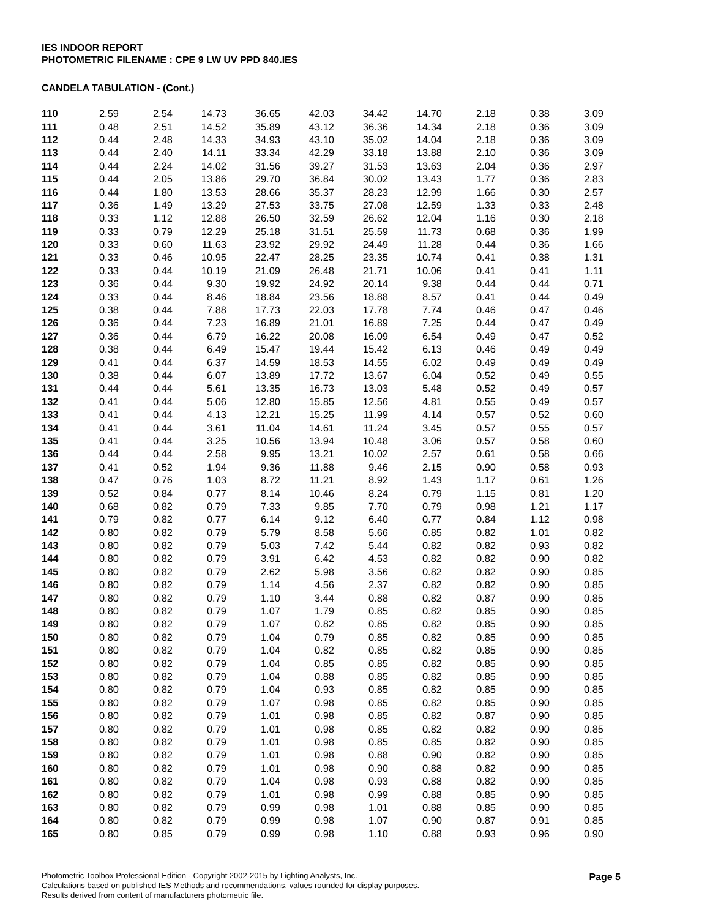IES INDOOR REPORT
PHOTOMETRIC FILENAME : CPE 9 LW UV PPD 840.IES
CANDELA TABULATION - (Cont.)
| 110 | 2.59 | 2.54 | 14.73 | 36.65 | 42.03 | 34.42 | 14.70 | 2.18 | 0.38 | 3.09 |
| 111 | 0.48 | 2.51 | 14.52 | 35.89 | 43.12 | 36.36 | 14.34 | 2.18 | 0.36 | 3.09 |
| 112 | 0.44 | 2.48 | 14.33 | 34.93 | 43.10 | 35.02 | 14.04 | 2.18 | 0.36 | 3.09 |
| 113 | 0.44 | 2.40 | 14.11 | 33.34 | 42.29 | 33.18 | 13.88 | 2.10 | 0.36 | 3.09 |
| 114 | 0.44 | 2.24 | 14.02 | 31.56 | 39.27 | 31.53 | 13.63 | 2.04 | 0.36 | 2.97 |
| 115 | 0.44 | 2.05 | 13.86 | 29.70 | 36.84 | 30.02 | 13.43 | 1.77 | 0.36 | 2.83 |
| 116 | 0.44 | 1.80 | 13.53 | 28.66 | 35.37 | 28.23 | 12.99 | 1.66 | 0.30 | 2.57 |
| 117 | 0.36 | 1.49 | 13.29 | 27.53 | 33.75 | 27.08 | 12.59 | 1.33 | 0.33 | 2.48 |
| 118 | 0.33 | 1.12 | 12.88 | 26.50 | 32.59 | 26.62 | 12.04 | 1.16 | 0.30 | 2.18 |
| 119 | 0.33 | 0.79 | 12.29 | 25.18 | 31.51 | 25.59 | 11.73 | 0.68 | 0.36 | 1.99 |
| 120 | 0.33 | 0.60 | 11.63 | 23.92 | 29.92 | 24.49 | 11.28 | 0.44 | 0.36 | 1.66 |
| 121 | 0.33 | 0.46 | 10.95 | 22.47 | 28.25 | 23.35 | 10.74 | 0.41 | 0.38 | 1.31 |
| 122 | 0.33 | 0.44 | 10.19 | 21.09 | 26.48 | 21.71 | 10.06 | 0.41 | 0.41 | 1.11 |
| 123 | 0.36 | 0.44 | 9.30 | 19.92 | 24.92 | 20.14 | 9.38 | 0.44 | 0.44 | 0.71 |
| 124 | 0.33 | 0.44 | 8.46 | 18.84 | 23.56 | 18.88 | 8.57 | 0.41 | 0.44 | 0.49 |
| 125 | 0.38 | 0.44 | 7.88 | 17.73 | 22.03 | 17.78 | 7.74 | 0.46 | 0.47 | 0.46 |
| 126 | 0.36 | 0.44 | 7.23 | 16.89 | 21.01 | 16.89 | 7.25 | 0.44 | 0.47 | 0.49 |
| 127 | 0.36 | 0.44 | 6.79 | 16.22 | 20.08 | 16.09 | 6.54 | 0.49 | 0.47 | 0.52 |
| 128 | 0.38 | 0.44 | 6.49 | 15.47 | 19.44 | 15.42 | 6.13 | 0.46 | 0.49 | 0.49 |
| 129 | 0.41 | 0.44 | 6.37 | 14.59 | 18.53 | 14.55 | 6.02 | 0.49 | 0.49 | 0.49 |
| 130 | 0.38 | 0.44 | 6.07 | 13.89 | 17.72 | 13.67 | 6.04 | 0.52 | 0.49 | 0.55 |
| 131 | 0.44 | 0.44 | 5.61 | 13.35 | 16.73 | 13.03 | 5.48 | 0.52 | 0.49 | 0.57 |
| 132 | 0.41 | 0.44 | 5.06 | 12.80 | 15.85 | 12.56 | 4.81 | 0.55 | 0.49 | 0.57 |
| 133 | 0.41 | 0.44 | 4.13 | 12.21 | 15.25 | 11.99 | 4.14 | 0.57 | 0.52 | 0.60 |
| 134 | 0.41 | 0.44 | 3.61 | 11.04 | 14.61 | 11.24 | 3.45 | 0.57 | 0.55 | 0.57 |
| 135 | 0.41 | 0.44 | 3.25 | 10.56 | 13.94 | 10.48 | 3.06 | 0.57 | 0.58 | 0.60 |
| 136 | 0.44 | 0.44 | 2.58 | 9.95 | 13.21 | 10.02 | 2.57 | 0.61 | 0.58 | 0.66 |
| 137 | 0.41 | 0.52 | 1.94 | 9.36 | 11.88 | 9.46 | 2.15 | 0.90 | 0.58 | 0.93 |
| 138 | 0.47 | 0.76 | 1.03 | 8.72 | 11.21 | 8.92 | 1.43 | 1.17 | 0.61 | 1.26 |
| 139 | 0.52 | 0.84 | 0.77 | 8.14 | 10.46 | 8.24 | 0.79 | 1.15 | 0.81 | 1.20 |
| 140 | 0.68 | 0.82 | 0.79 | 7.33 | 9.85 | 7.70 | 0.79 | 0.98 | 1.21 | 1.17 |
| 141 | 0.79 | 0.82 | 0.77 | 6.14 | 9.12 | 6.40 | 0.77 | 0.84 | 1.12 | 0.98 |
| 142 | 0.80 | 0.82 | 0.79 | 5.79 | 8.58 | 5.66 | 0.85 | 0.82 | 1.01 | 0.82 |
| 143 | 0.80 | 0.82 | 0.79 | 5.03 | 7.42 | 5.44 | 0.82 | 0.82 | 0.93 | 0.82 |
| 144 | 0.80 | 0.82 | 0.79 | 3.91 | 6.42 | 4.53 | 0.82 | 0.82 | 0.90 | 0.82 |
| 145 | 0.80 | 0.82 | 0.79 | 2.62 | 5.98 | 3.56 | 0.82 | 0.82 | 0.90 | 0.85 |
| 146 | 0.80 | 0.82 | 0.79 | 1.14 | 4.56 | 2.37 | 0.82 | 0.82 | 0.90 | 0.85 |
| 147 | 0.80 | 0.82 | 0.79 | 1.10 | 3.44 | 0.88 | 0.82 | 0.87 | 0.90 | 0.85 |
| 148 | 0.80 | 0.82 | 0.79 | 1.07 | 1.79 | 0.85 | 0.82 | 0.85 | 0.90 | 0.85 |
| 149 | 0.80 | 0.82 | 0.79 | 1.07 | 0.82 | 0.85 | 0.82 | 0.85 | 0.90 | 0.85 |
| 150 | 0.80 | 0.82 | 0.79 | 1.04 | 0.79 | 0.85 | 0.82 | 0.85 | 0.90 | 0.85 |
| 151 | 0.80 | 0.82 | 0.79 | 1.04 | 0.82 | 0.85 | 0.82 | 0.85 | 0.90 | 0.85 |
| 152 | 0.80 | 0.82 | 0.79 | 1.04 | 0.85 | 0.85 | 0.82 | 0.85 | 0.90 | 0.85 |
| 153 | 0.80 | 0.82 | 0.79 | 1.04 | 0.88 | 0.85 | 0.82 | 0.85 | 0.90 | 0.85 |
| 154 | 0.80 | 0.82 | 0.79 | 1.04 | 0.93 | 0.85 | 0.82 | 0.85 | 0.90 | 0.85 |
| 155 | 0.80 | 0.82 | 0.79 | 1.07 | 0.98 | 0.85 | 0.82 | 0.85 | 0.90 | 0.85 |
| 156 | 0.80 | 0.82 | 0.79 | 1.01 | 0.98 | 0.85 | 0.82 | 0.87 | 0.90 | 0.85 |
| 157 | 0.80 | 0.82 | 0.79 | 1.01 | 0.98 | 0.85 | 0.82 | 0.82 | 0.90 | 0.85 |
| 158 | 0.80 | 0.82 | 0.79 | 1.01 | 0.98 | 0.85 | 0.85 | 0.82 | 0.90 | 0.85 |
| 159 | 0.80 | 0.82 | 0.79 | 1.01 | 0.98 | 0.88 | 0.90 | 0.82 | 0.90 | 0.85 |
| 160 | 0.80 | 0.82 | 0.79 | 1.01 | 0.98 | 0.90 | 0.88 | 0.82 | 0.90 | 0.85 |
| 161 | 0.80 | 0.82 | 0.79 | 1.04 | 0.98 | 0.93 | 0.88 | 0.82 | 0.90 | 0.85 |
| 162 | 0.80 | 0.82 | 0.79 | 1.01 | 0.98 | 0.99 | 0.88 | 0.85 | 0.90 | 0.85 |
| 163 | 0.80 | 0.82 | 0.79 | 0.99 | 0.98 | 1.01 | 0.88 | 0.85 | 0.90 | 0.85 |
| 164 | 0.80 | 0.82 | 0.79 | 0.99 | 0.98 | 1.07 | 0.90 | 0.87 | 0.91 | 0.85 |
| 165 | 0.80 | 0.85 | 0.79 | 0.99 | 0.98 | 1.10 | 0.88 | 0.93 | 0.96 | 0.90 |
Photometric Toolbox Professional Edition - Copyright 2002-2015 by Lighting Analysts, Inc.
Calculations based on published IES Methods and recommendations, values rounded for display purposes.
Results derived from content of manufacturers photometric file.
Page 5